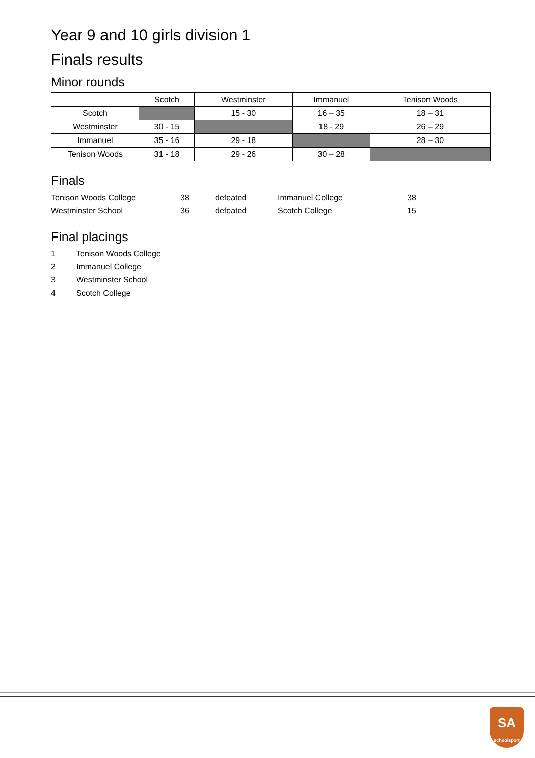Year 9 and 10 girls division 1
Finals results
Minor rounds
| | Scotch | Westminster | Immanuel | Tenison Woods |
| --- | --- | --- | --- | --- |
| Scotch | | 15 - 30 | 16 – 35 | 18 – 31 |
| Westminster | 30 - 15 | | 18 - 29 | 26 – 29 |
| Immanuel | 35 - 16 | 29 - 18 | | 28 – 30 |
| Tenison Woods | 31 - 18 | 29 - 26 | 30 – 28 | |
Finals
| Tenison Woods College | 38 | defeated | Immanuel College | 38 |
| Westminster School | 36 | defeated | Scotch College | 15 |
Final placings
| 1 | Tenison Woods College |
| 2 | Immanuel College |
| 3 | Westminster School |
| 4 | Scotch College |
SA
schoolsport